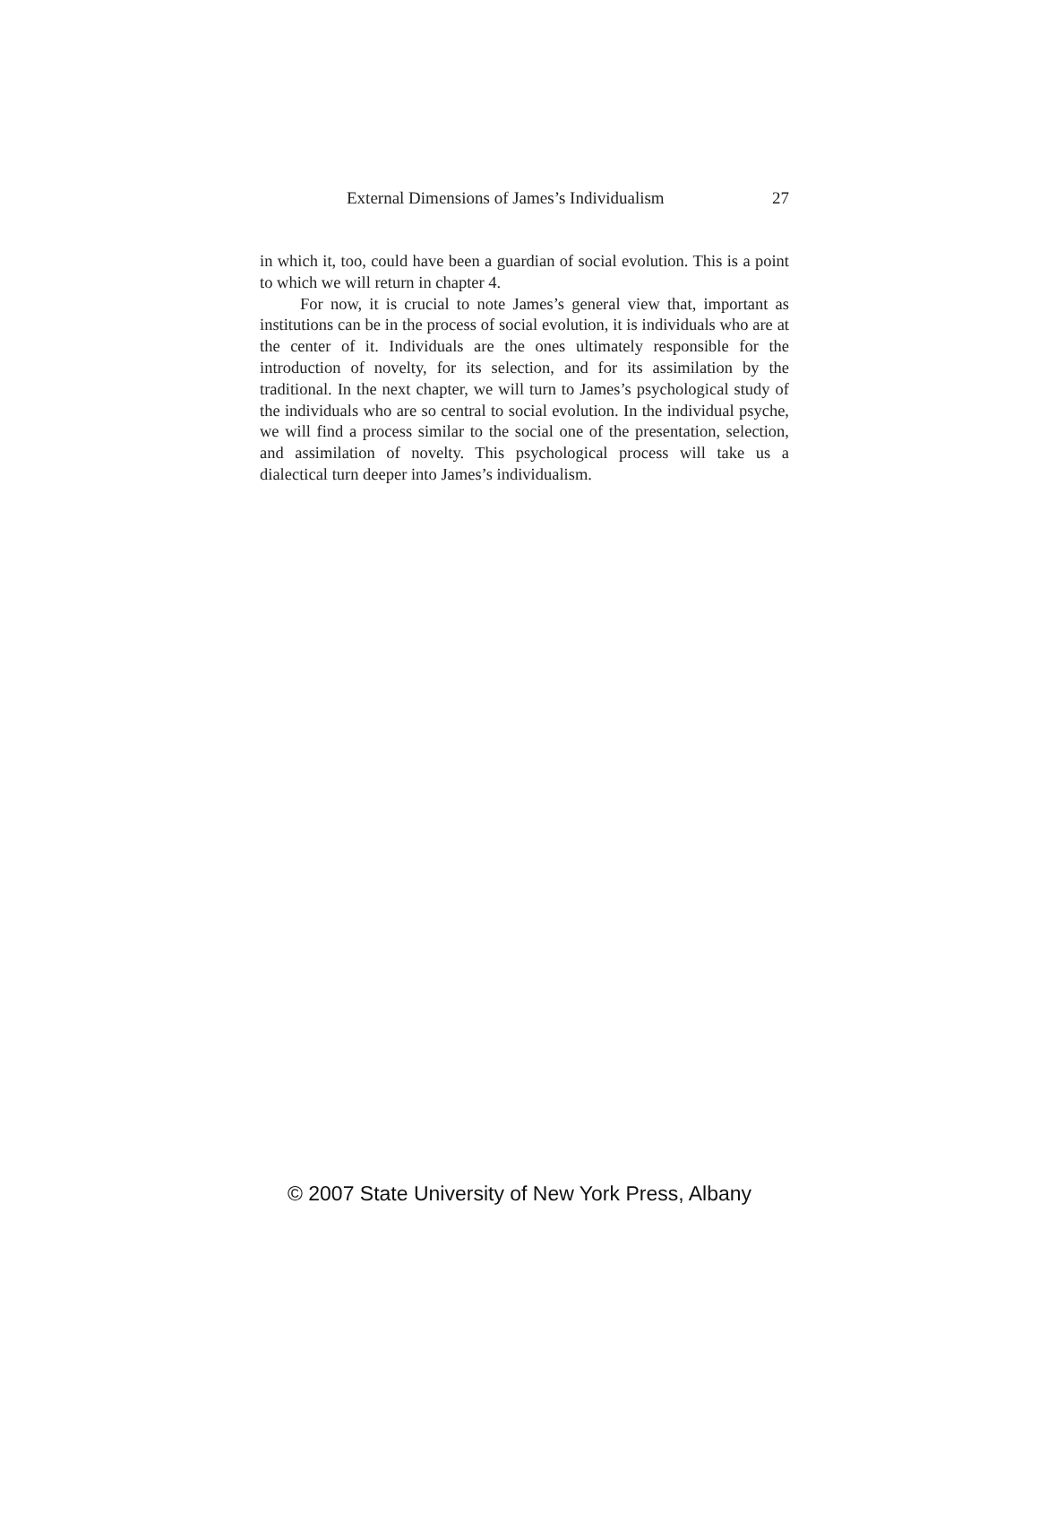External Dimensions of James’s Individualism 27
in which it, too, could have been a guardian of social evolution. This is a point to which we will return in chapter 4.
For now, it is crucial to note James’s general view that, important as institutions can be in the process of social evolution, it is individuals who are at the center of it. Individuals are the ones ultimately responsible for the introduction of novelty, for its selection, and for its assimilation by the traditional. In the next chapter, we will turn to James’s psychological study of the individuals who are so central to social evolution. In the individual psyche, we will find a process similar to the social one of the presentation, selection, and assimilation of novelty. This psychological process will take us a dialectical turn deeper into James’s individualism.
© 2007 State University of New York Press, Albany